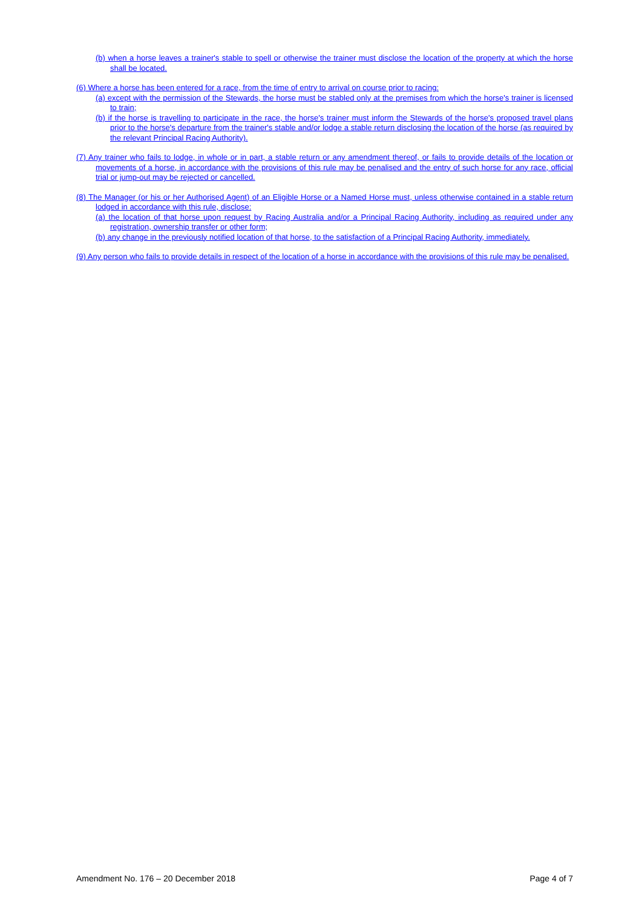(b) when a horse leaves a trainer's stable to spell or otherwise the trainer must disclose the location of the property at which the horse shall be located.
(6) Where a horse has been entered for a race, from the time of entry to arrival on course prior to racing:
(a) except with the permission of the Stewards, the horse must be stabled only at the premises from which the horse's trainer is licensed to train;
(b) if the horse is travelling to participate in the race, the horse's trainer must inform the Stewards of the horse's proposed travel plans prior to the horse's departure from the trainer's stable and/or lodge a stable return disclosing the location of the horse (as required by the relevant Principal Racing Authority).
(7) Any trainer who fails to lodge, in whole or in part, a stable return or any amendment thereof, or fails to provide details of the location or movements of a horse, in accordance with the provisions of this rule may be penalised and the entry of such horse for any race, official trial or jump-out may be rejected or cancelled.
(8) The Manager (or his or her Authorised Agent) of an Eligible Horse or a Named Horse must, unless otherwise contained in a stable return lodged in accordance with this rule, disclose:
(a) the location of that horse upon request by Racing Australia and/or a Principal Racing Authority, including as required under any registration, ownership transfer or other form;
(b) any change in the previously notified location of that horse, to the satisfaction of a Principal Racing Authority, immediately.
(9) Any person who fails to provide details in respect of the location of a horse in accordance with the provisions of this rule may be penalised.
Amendment No. 176 – 20 December 2018 Page 4 of 7